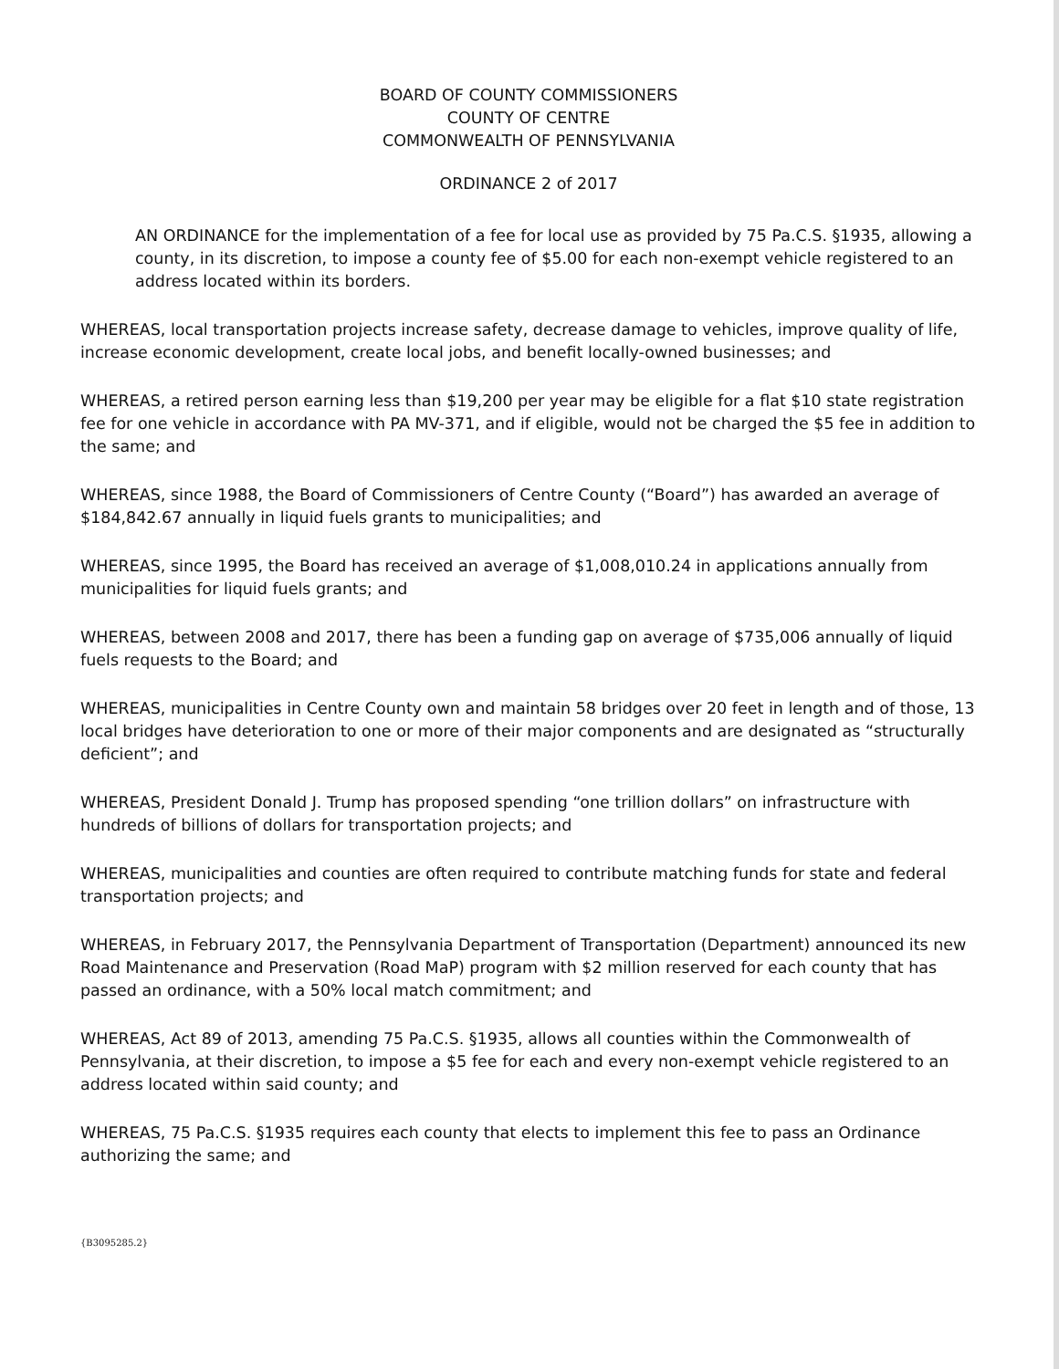BOARD OF COUNTY COMMISSIONERS
COUNTY OF CENTRE
COMMONWEALTH OF PENNSYLVANIA
ORDINANCE 2 of 2017
AN ORDINANCE for the implementation of a fee for local use as provided by 75 Pa.C.S. §1935, allowing a county, in its discretion, to impose a county fee of $5.00 for each non-exempt vehicle registered to an address located within its borders.
WHEREAS, local transportation projects increase safety, decrease damage to vehicles, improve quality of life, increase economic development, create local jobs, and benefit locally-owned businesses; and
WHEREAS, a retired person earning less than $19,200 per year may be eligible for a flat $10 state registration fee for one vehicle in accordance with PA MV-371, and if eligible, would not be charged the $5 fee in addition to the same; and
WHEREAS, since 1988, the Board of Commissioners of Centre County (“Board”) has awarded an average of $184,842.67 annually in liquid fuels grants to municipalities; and
WHEREAS, since 1995, the Board has received an average of $1,008,010.24 in applications annually from municipalities for liquid fuels grants; and
WHEREAS, between 2008 and 2017, there has been a funding gap on average of $735,006 annually of liquid fuels requests to the Board; and
WHEREAS, municipalities in Centre County own and maintain 58 bridges over 20 feet in length and of those, 13 local bridges have deterioration to one or more of their major components and are designated as “structurally deficient”; and
WHEREAS, President Donald J. Trump has proposed spending “one trillion dollars” on infrastructure with hundreds of billions of dollars for transportation projects; and
WHEREAS, municipalities and counties are often required to contribute matching funds for state and federal transportation projects; and
WHEREAS, in February 2017, the Pennsylvania Department of Transportation (Department) announced its new Road Maintenance and Preservation (Road MaP) program with $2 million reserved for each county that has passed an ordinance, with a 50% local match commitment; and
WHEREAS, Act 89 of 2013, amending 75 Pa.C.S. §1935, allows all counties within the Commonwealth of Pennsylvania, at their discretion, to impose a $5 fee for each and every non-exempt vehicle registered to an address located within said county; and
WHEREAS, 75 Pa.C.S. §1935 requires each county that elects to implement this fee to pass an Ordinance authorizing the same; and
{B3095285.2}